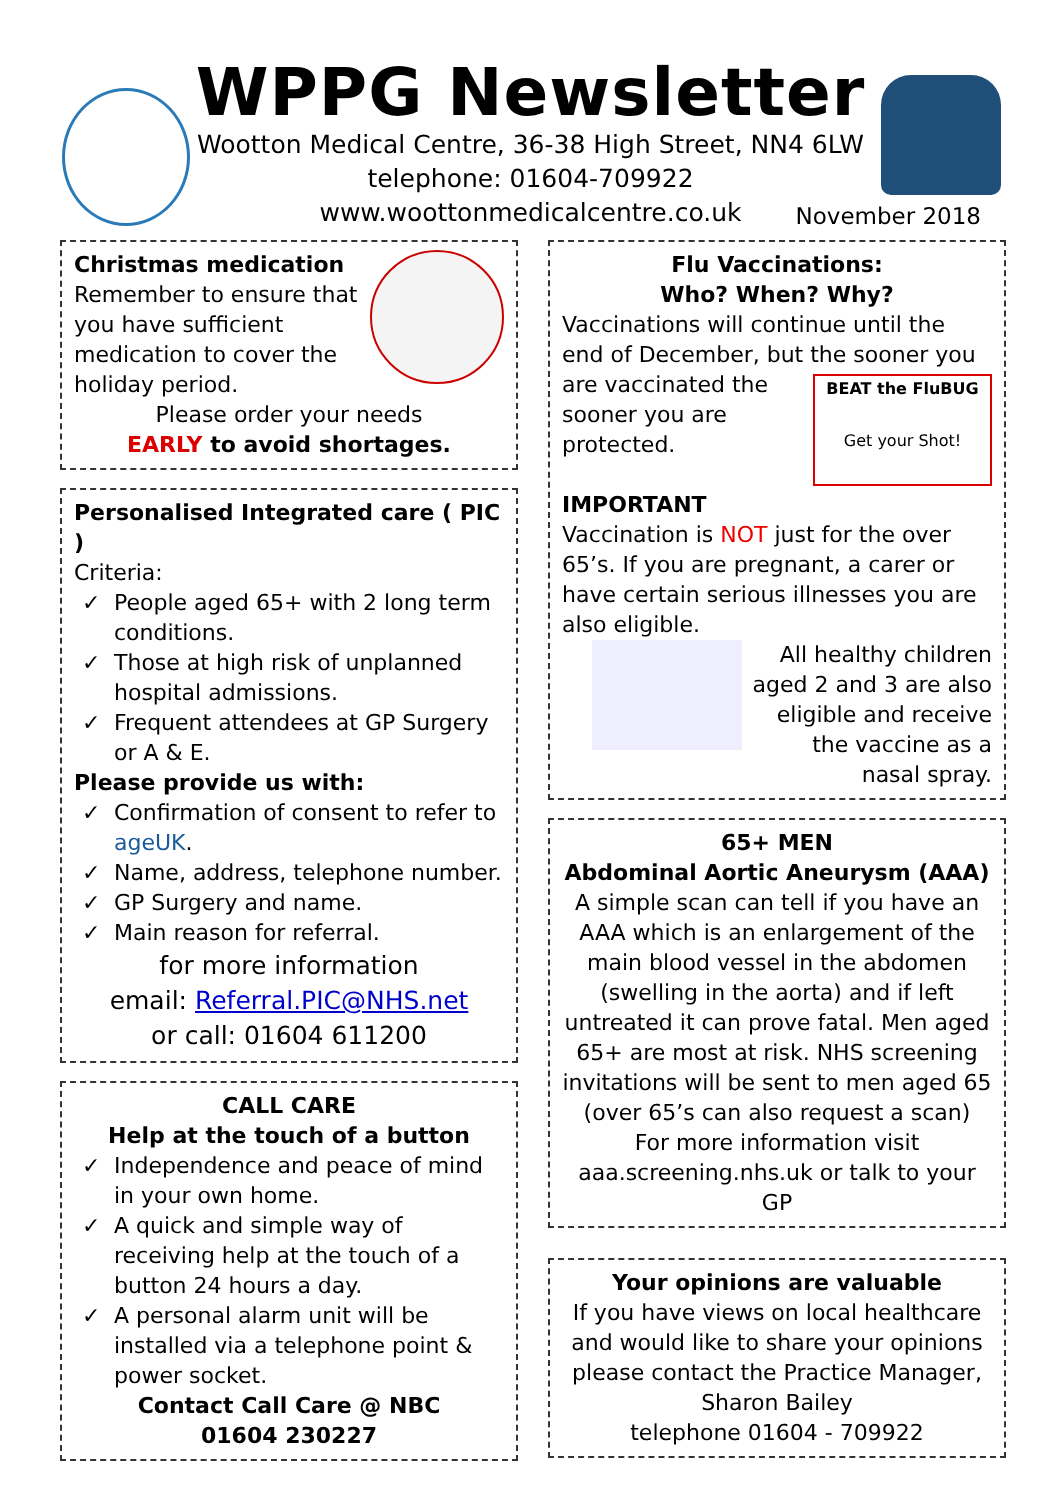WPPG Newsletter
Wootton Medical Centre, 36-38 High Street, NN4 6LW
telephone: 01604-709922
www.woottonmedicalcentre.co.uk
November 2018
Christmas medication
Remember to ensure that you have sufficient medication to cover the holiday period.
Please order your needs
EARLY to avoid shortages.
Personalised Integrated care ( PIC )
Criteria:
✓ People aged 65+ with 2 long term conditions.
✓ Those at high risk of unplanned hospital admissions.
✓ Frequent attendees at GP Surgery or A & E.
Please provide us with:
✓ Confirmation of consent to refer to ageUK.
✓ Name, address, telephone number.
✓ GP Surgery and name.
✓ Main reason for referral.
for more information
email: Referral.PIC@NHS.net
or call: 01604 611200
CALL CARE
Help at the touch of a button
✓ Independence and peace of mind in your own home.
✓ A quick and simple way of receiving help at the touch of a button 24 hours a day.
✓ A personal alarm unit will be installed via a telephone point & power socket.
Contact Call Care @ NBC
01604 230227
Flu Vaccinations:
Who? When? Why?
Vaccinations will continue until the end of December, but the sooner you are
BEAT the FluBUG
Get your Shot!
vaccinated the sooner you are protected.
IMPORTANT
Vaccination is NOT just for the over 65’s. If you are pregnant, a carer or have certain serious illnesses you are also eligible.
All healthy children aged 2 and 3 are also eligible and receive the vaccine as a nasal spray.
65+ MEN
Abdominal Aortic Aneurysm (AAA)
A simple scan can tell if you have an AAA which is an enlargement of the main blood vessel in the abdomen (swelling in the aorta) and if left untreated it can prove fatal. Men aged 65+ are most at risk. NHS screening invitations will be sent to men aged 65 (over 65’s can also request a scan)
For more information visit aaa.screening.nhs.uk or talk to your GP
Your opinions are valuable
If you have views on local healthcare and would like to share your opinions please contact the Practice Manager, Sharon Bailey
telephone 01604 - 709922